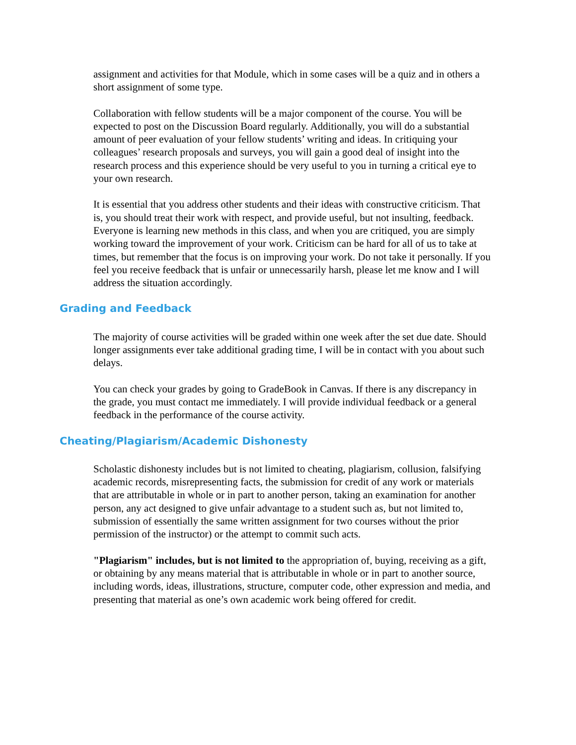assignment and activities for that Module, which in some cases will be a quiz and in others a short assignment of some type.
Collaboration with fellow students will be a major component of the course. You will be expected to post on the Discussion Board regularly. Additionally, you will do a substantial amount of peer evaluation of your fellow students’ writing and ideas. In critiquing your colleagues’ research proposals and surveys, you will gain a good deal of insight into the research process and this experience should be very useful to you in turning a critical eye to your own research.
It is essential that you address other students and their ideas with constructive criticism. That is, you should treat their work with respect, and provide useful, but not insulting, feedback. Everyone is learning new methods in this class, and when you are critiqued, you are simply working toward the improvement of your work. Criticism can be hard for all of us to take at times, but remember that the focus is on improving your work. Do not take it personally. If you feel you receive feedback that is unfair or unnecessarily harsh, please let me know and I will address the situation accordingly.
Grading and Feedback
The majority of course activities will be graded within one week after the set due date. Should longer assignments ever take additional grading time, I will be in contact with you about such delays.
You can check your grades by going to GradeBook in Canvas. If there is any discrepancy in the grade, you must contact me immediately. I will provide individual feedback or a general feedback in the performance of the course activity.
Cheating/Plagiarism/Academic Dishonesty
Scholastic dishonesty includes but is not limited to cheating, plagiarism, collusion, falsifying academic records, misrepresenting facts, the submission for credit of any work or materials that are attributable in whole or in part to another person, taking an examination for another person, any act designed to give unfair advantage to a student such as, but not limited to, submission of essentially the same written assignment for two courses without the prior permission of the instructor) or the attempt to commit such acts.
"Plagiarism" includes, but is not limited to the appropriation of, buying, receiving as a gift, or obtaining by any means material that is attributable in whole or in part to another source, including words, ideas, illustrations, structure, computer code, other expression and media, and presenting that material as one’s own academic work being offered for credit.